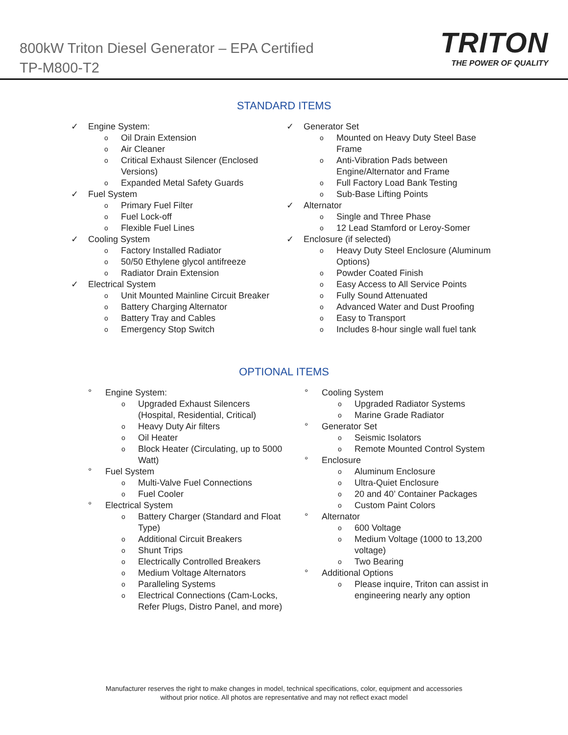800kW Triton Diesel Generator – EPA Certified
TP-M800-T2
TRITON
THE POWER OF QUALITY
STANDARD ITEMS
✓ Engine System:
o Oil Drain Extension
o Air Cleaner
o Critical Exhaust Silencer (Enclosed Versions)
o Expanded Metal Safety Guards
✓ Fuel System
o Primary Fuel Filter
o Fuel Lock-off
o Flexible Fuel Lines
✓ Cooling System
o Factory Installed Radiator
o 50/50 Ethylene glycol antifreeze
o Radiator Drain Extension
✓ Electrical System
o Unit Mounted Mainline Circuit Breaker
o Battery Charging Alternator
o Battery Tray and Cables
o Emergency Stop Switch
✓ Generator Set
o Mounted on Heavy Duty Steel Base Frame
o Anti-Vibration Pads between Engine/Alternator and Frame
o Full Factory Load Bank Testing
o Sub-Base Lifting Points
✓ Alternator
o Single and Three Phase
o 12 Lead Stamford or Leroy-Somer
✓ Enclosure (if selected)
o Heavy Duty Steel Enclosure (Aluminum Options)
o Powder Coated Finish
o Easy Access to All Service Points
o Fully Sound Attenuated
o Advanced Water and Dust Proofing
o Easy to Transport
o Includes 8-hour single wall fuel tank
OPTIONAL ITEMS
° Engine System:
o Upgraded Exhaust Silencers (Hospital, Residential, Critical)
o Heavy Duty Air filters
o Oil Heater
o Block Heater (Circulating, up to 5000 Watt)
° Fuel System
o Multi-Valve Fuel Connections
o Fuel Cooler
° Electrical System
o Battery Charger (Standard and Float Type)
o Additional Circuit Breakers
o Shunt Trips
o Electrically Controlled Breakers
o Medium Voltage Alternators
o Paralleling Systems
o Electrical Connections (Cam-Locks, Refer Plugs, Distro Panel, and more)
° Cooling System
o Upgraded Radiator Systems
o Marine Grade Radiator
° Generator Set
o Seismic Isolators
o Remote Mounted Control System
° Enclosure
o Aluminum Enclosure
o Ultra-Quiet Enclosure
o 20 and 40’ Container Packages
o Custom Paint Colors
° Alternator
o 600 Voltage
o Medium Voltage (1000 to 13,200 voltage)
o Two Bearing
° Additional Options
o Please inquire, Triton can assist in engineering nearly any option
Manufacturer reserves the right to make changes in model, technical specifications, color, equipment and accessories
without prior notice. All photos are representative and may not reflect exact model